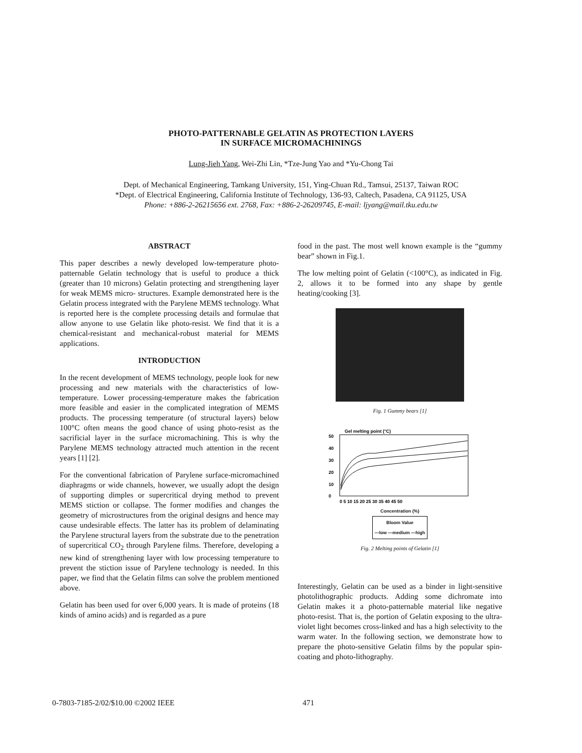PHOTO-PATTERNABLE GELATIN AS PROTECTION LAYERS
IN SURFACE MICROMACHININGS
Lung-Jieh Yang, Wei-Zhi Lin, *Tze-Jung Yao and *Yu-Chong Tai
Dept. of Mechanical Engineering, Tamkang University, 151, Ying-Chuan Rd., Tamsui, 25137, Taiwan ROC
*Dept. of Electrical Engineering, California Institute of Technology, 136-93, Caltech, Pasadena, CA 91125, USA
Phone: +886-2-26215656 ext. 2768, Fax: +886-2-26209745, E-mail: ljyang@mail.tku.edu.tw
ABSTRACT
This paper describes a newly developed low-temperature photo-patternable Gelatin technology that is useful to produce a thick (greater than 10 microns) Gelatin protecting and strengthening layer for weak MEMS micro- structures. Example demonstrated here is the Gelatin process integrated with the Parylene MEMS technology. What is reported here is the complete processing details and formulae that allow anyone to use Gelatin like photo-resist. We find that it is a chemical-resistant and mechanical-robust material for MEMS applications.
INTRODUCTION
In the recent development of MEMS technology, people look for new processing and new materials with the characteristics of low-temperature. Lower processing-temperature makes the fabrication more feasible and easier in the complicated integration of MEMS products. The processing temperature (of structural layers) below 100°C often means the good chance of using photo-resist as the sacrificial layer in the surface micromachining. This is why the Parylene MEMS technology attracted much attention in the recent years [1] [2].
For the conventional fabrication of Parylene surface-micromachined diaphragms or wide channels, however, we usually adopt the design of supporting dimples or supercritical drying method to prevent MEMS stiction or collapse. The former modifies and changes the geometry of microstructures from the original designs and hence may cause undesirable effects. The latter has its problem of delaminating the Parylene structural layers from the substrate due to the penetration of supercritical CO<sub>2</sub> through Parylene films. Therefore, developing a new kind of strengthening layer with low processing temperature to prevent the stiction issue of Parylene technology is needed. In this paper, we find that the Gelatin films can solve the problem mentioned above.
Gelatin has been used for over 6,000 years. It is made of proteins (18 kinds of amino acids) and is regarded as a pure
food in the past. The most well known example is the “gummy bear” shown in Fig.1.
The low melting point of Gelatin (<100°C), as indicated in Fig. 2, allows it to be formed into any shape by gentle heating/cooking [3].
Fig. 1 Gummy bears [1]
Gel melting point (°C)
50
40
30
20
10
0
0 5 10 15 20 25 30 35 40 45 50
Concentration (%)
Bloom Value
—low —medium —high
Fig. 2 Melting points of Gelatin [1]
Interestingly, Gelatin can be used as a binder in light-sensitive photolithographic products. Adding some dichromate into Gelatin makes it a photo-patternable material like negative photo-resist. That is, the portion of Gelatin exposing to the ultra-violet light becomes cross-linked and has a high selectivity to the warm water. In the following section, we demonstrate how to prepare the photo-sensitive Gelatin films by the popular spin-coating and photo-lithography.
0-7803-7185-2/02/$10.00 ©2002 IEEE 471